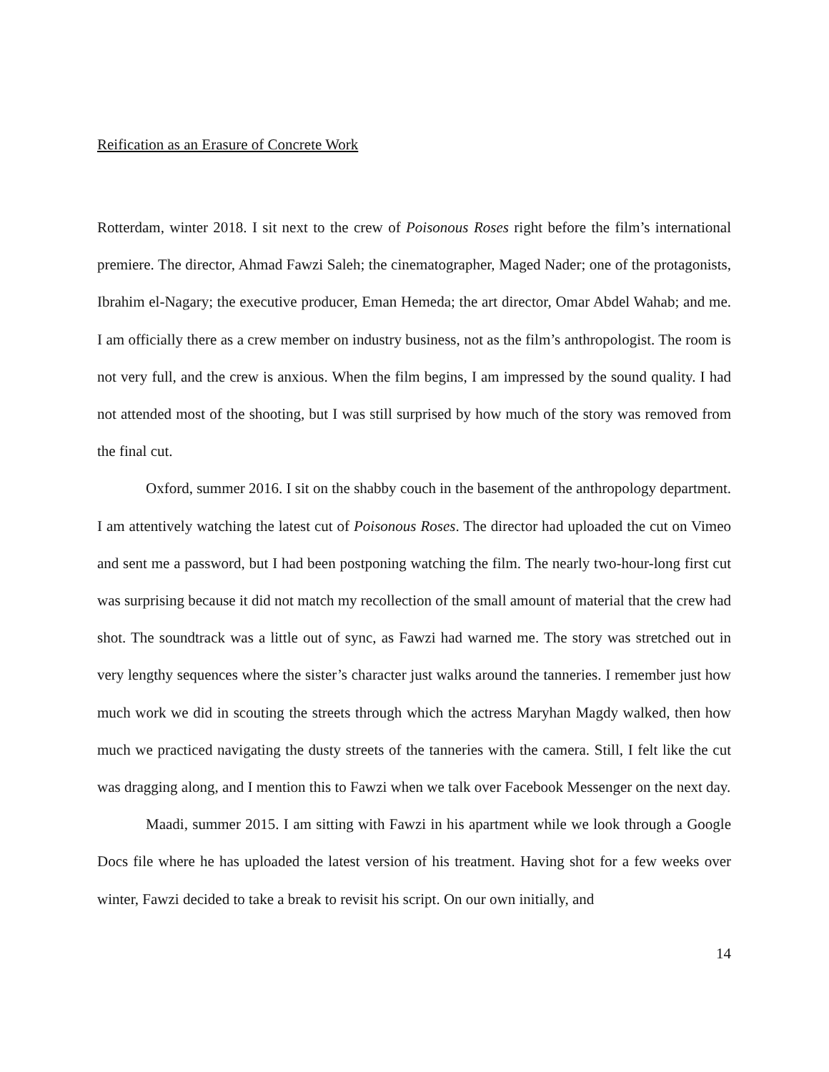Reification as an Erasure of Concrete Work
Rotterdam, winter 2018. I sit next to the crew of Poisonous Roses right before the film’s international premiere. The director, Ahmad Fawzi Saleh; the cinematographer, Maged Nader; one of the protagonists, Ibrahim el-Nagary; the executive producer, Eman Hemeda; the art director, Omar Abdel Wahab; and me. I am officially there as a crew member on industry business, not as the film’s anthropologist. The room is not very full, and the crew is anxious. When the film begins, I am impressed by the sound quality. I had not attended most of the shooting, but I was still surprised by how much of the story was removed from the final cut.
Oxford, summer 2016. I sit on the shabby couch in the basement of the anthropology department. I am attentively watching the latest cut of Poisonous Roses. The director had uploaded the cut on Vimeo and sent me a password, but I had been postponing watching the film. The nearly two-hour-long first cut was surprising because it did not match my recollection of the small amount of material that the crew had shot. The soundtrack was a little out of sync, as Fawzi had warned me. The story was stretched out in very lengthy sequences where the sister’s character just walks around the tanneries. I remember just how much work we did in scouting the streets through which the actress Maryhan Magdy walked, then how much we practiced navigating the dusty streets of the tanneries with the camera. Still, I felt like the cut was dragging along, and I mention this to Fawzi when we talk over Facebook Messenger on the next day.
Maadi, summer 2015. I am sitting with Fawzi in his apartment while we look through a Google Docs file where he has uploaded the latest version of his treatment. Having shot for a few weeks over winter, Fawzi decided to take a break to revisit his script. On our own initially, and
14